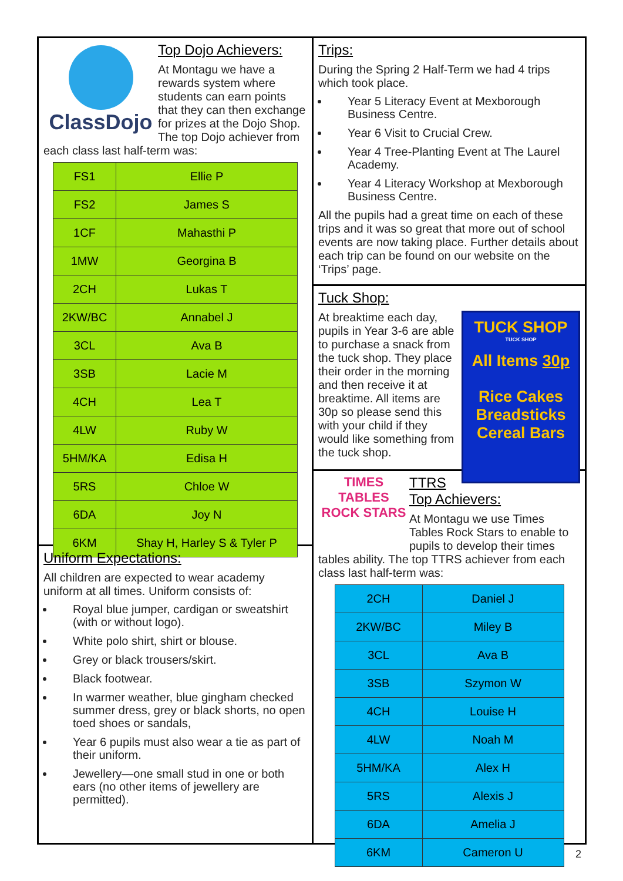ClassDojo
Top Dojo Achievers:
At Montagu we have a rewards system where students can earn points that they can then exchange for prizes at the Dojo Shop. The top Dojo achiever from each class last half-term was:
| FS1 | Ellie P |
| FS2 | James S |
| 1CF | Mahasthi P |
| 1MW | Georgina B |
| 2CH | Lukas T |
| 2KW/BC | Annabel J |
| 3CL | Ava B |
| 3SB | Lacie M |
| 4CH | Lea T |
| 4LW | Ruby W |
| 5HM/KA | Edisa H |
| 5RS | Chloe W |
| 6DA | Joy N |
| 6KM | Shay H, Harley S & Tyler P |
Uniform Expectations:
All children are expected to wear academy uniform at all times. Uniform consists of:
Royal blue jumper, cardigan or sweatshirt (with or without logo).
White polo shirt, shirt or blouse.
Grey or black trousers/skirt.
Black footwear.
In warmer weather, blue gingham checked summer dress, grey or black shorts, no open toed shoes or sandals,
Year 6 pupils must also wear a tie as part of their uniform.
Jewellery—one small stud in one or both ears (no other items of jewellery are permitted).
Trips:
During the Spring 2 Half-Term we had 4 trips which took place.
Year 5 Literacy Event at Mexborough Business Centre.
Year 6 Visit to Crucial Crew.
Year 4 Tree-Planting Event at The Laurel Academy.
Year 4 Literacy Workshop at Mexborough Business Centre.
All the pupils had a great time on each of these trips and it was so great that more out of school events are now taking place. Further details about each trip can be found on our website on the ‘Trips’ page.
Tuck Shop:
TUCK SHOP
TUCK SHOP
All Items 30p
Rice Cakes
Breadsticks
Cereal Bars
At breaktime each day, pupils in Year 3-6 are able to purchase a snack from the tuck shop. They place their order in the morning and then receive it at breaktime. All items are 30p so please send this with your child if they would like something from the tuck shop.
TIMES TABLES ROCK STARS
TTRS Top Achievers:
At Montagu we use Times Tables Rock Stars to enable to pupils to develop their times tables ability. The top TTRS achiever from each class last half-term was:
| 2CH | Daniel J |
| 2KW/BC | Miley B |
| 3CL | Ava B |
| 3SB | Szymon W |
| 4CH | Louise H |
| 4LW | Noah M |
| 5HM/KA | Alex H |
| 5RS | Alexis J |
| 6DA | Amelia J |
| 6KM | Cameron U |
2